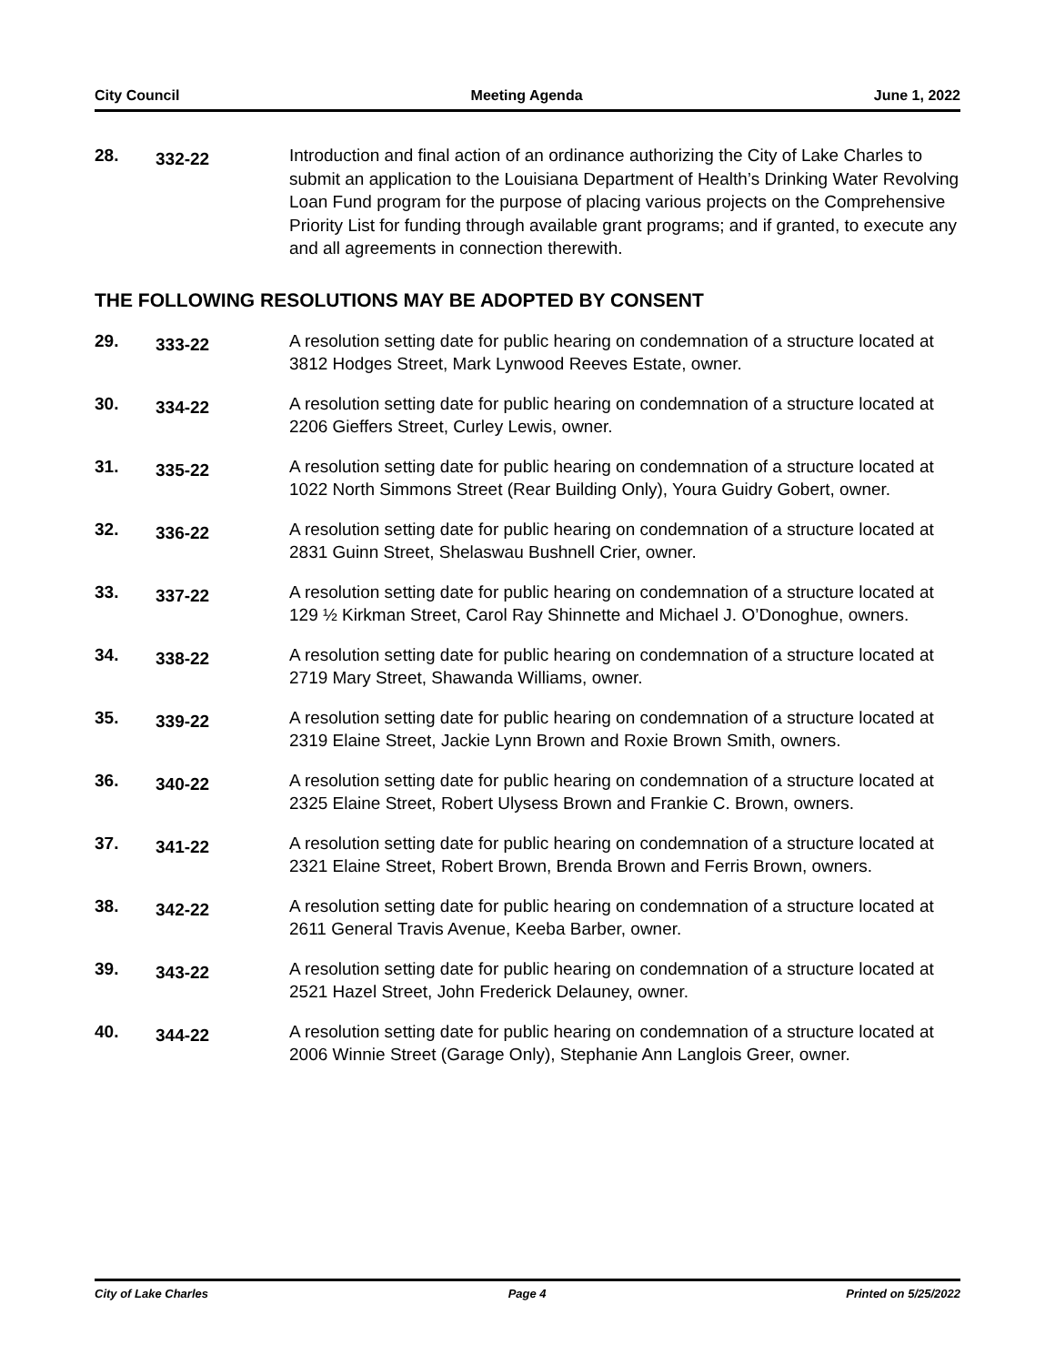City Council Meeting Agenda June 1, 2022
28.
332-22
Introduction and final action of an ordinance authorizing the City of Lake Charles to submit an application to the Louisiana Department of Health’s Drinking Water Revolving Loan Fund program for the purpose of placing various projects on the Comprehensive Priority List for funding through available grant programs; and if granted, to execute any and all agreements in connection therewith.
THE FOLLOWING RESOLUTIONS MAY BE ADOPTED BY CONSENT
29.
333-22
A resolution setting date for public hearing on condemnation of a structure located at 3812 Hodges Street, Mark Lynwood Reeves Estate, owner.
30.
334-22
A resolution setting date for public hearing on condemnation of a structure located at 2206 Gieffers Street, Curley Lewis, owner.
31.
335-22
A resolution setting date for public hearing on condemnation of a structure located at 1022 North Simmons Street (Rear Building Only), Youra Guidry Gobert, owner.
32.
336-22
A resolution setting date for public hearing on condemnation of a structure located at 2831 Guinn Street, Shelaswau Bushnell Crier, owner.
33.
337-22
A resolution setting date for public hearing on condemnation of a structure located at 129 ½ Kirkman Street, Carol Ray Shinnette and Michael J. O’Donoghue, owners.
34.
338-22
A resolution setting date for public hearing on condemnation of a structure located at 2719 Mary Street, Shawanda Williams, owner.
35.
339-22
A resolution setting date for public hearing on condemnation of a structure located at 2319 Elaine Street, Jackie Lynn Brown and Roxie Brown Smith, owners.
36.
340-22
A resolution setting date for public hearing on condemnation of a structure located at 2325 Elaine Street, Robert Ulysess Brown and Frankie C. Brown, owners.
37.
341-22
A resolution setting date for public hearing on condemnation of a structure located at 2321 Elaine Street, Robert Brown, Brenda Brown and Ferris Brown, owners.
38.
342-22
A resolution setting date for public hearing on condemnation of a structure located at 2611 General Travis Avenue, Keeba Barber, owner.
39.
343-22
A resolution setting date for public hearing on condemnation of a structure located at 2521 Hazel Street, John Frederick Delauney, owner.
40.
344-22
A resolution setting date for public hearing on condemnation of a structure located at 2006 Winnie Street (Garage Only), Stephanie Ann Langlois Greer, owner.
City of Lake Charles Page 4 Printed on 5/25/2022